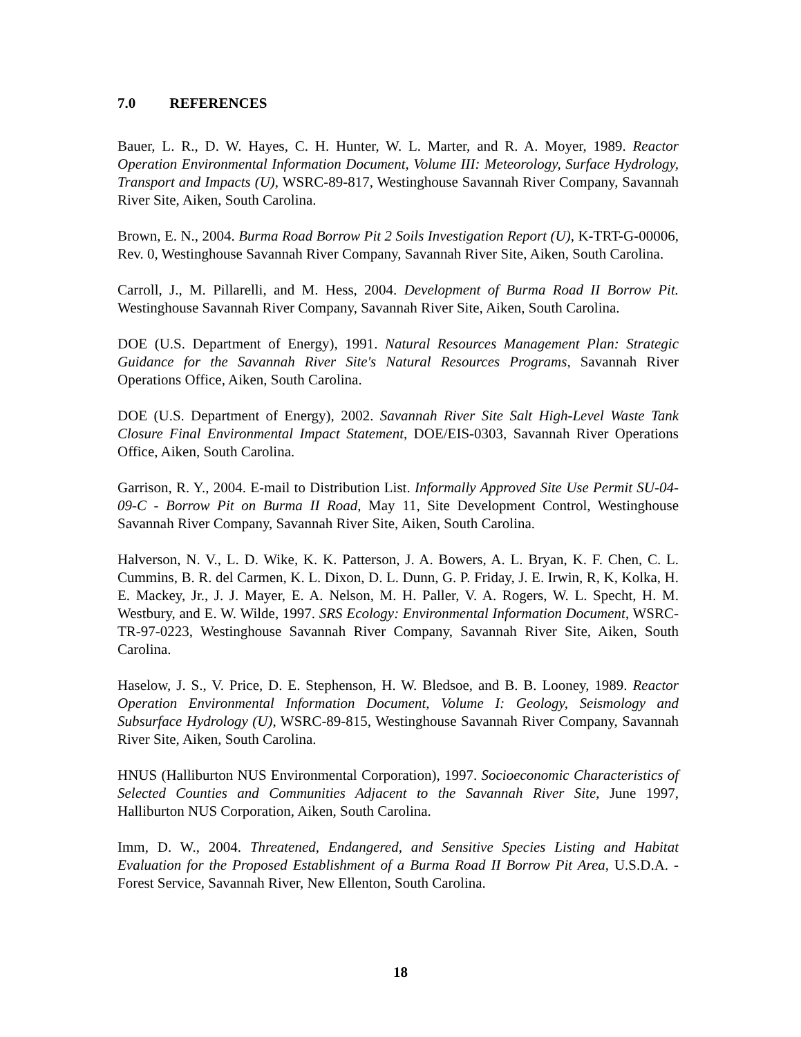7.0 REFERENCES
Bauer, L. R., D. W. Hayes, C. H. Hunter, W. L. Marter, and R. A. Moyer, 1989. Reactor Operation Environmental Information Document, Volume III: Meteorology, Surface Hydrology, Transport and Impacts (U), WSRC-89-817, Westinghouse Savannah River Company, Savannah River Site, Aiken, South Carolina.
Brown, E. N., 2004. Burma Road Borrow Pit 2 Soils Investigation Report (U), K-TRT-G-00006, Rev. 0, Westinghouse Savannah River Company, Savannah River Site, Aiken, South Carolina.
Carroll, J., M. Pillarelli, and M. Hess, 2004. Development of Burma Road II Borrow Pit. Westinghouse Savannah River Company, Savannah River Site, Aiken, South Carolina.
DOE (U.S. Department of Energy), 1991. Natural Resources Management Plan: Strategic Guidance for the Savannah River Site's Natural Resources Programs, Savannah River Operations Office, Aiken, South Carolina.
DOE (U.S. Department of Energy), 2002. Savannah River Site Salt High-Level Waste Tank Closure Final Environmental Impact Statement, DOE/EIS-0303, Savannah River Operations Office, Aiken, South Carolina.
Garrison, R. Y., 2004. E-mail to Distribution List. Informally Approved Site Use Permit SU-04-09-C - Borrow Pit on Burma II Road, May 11, Site Development Control, Westinghouse Savannah River Company, Savannah River Site, Aiken, South Carolina.
Halverson, N. V., L. D. Wike, K. K. Patterson, J. A. Bowers, A. L. Bryan, K. F. Chen, C. L. Cummins, B. R. del Carmen, K. L. Dixon, D. L. Dunn, G. P. Friday, J. E. Irwin, R, K, Kolka, H. E. Mackey, Jr., J. J. Mayer, E. A. Nelson, M. H. Paller, V. A. Rogers, W. L. Specht, H. M. Westbury, and E. W. Wilde, 1997. SRS Ecology: Environmental Information Document, WSRC-TR-97-0223, Westinghouse Savannah River Company, Savannah River Site, Aiken, South Carolina.
Haselow, J. S., V. Price, D. E. Stephenson, H. W. Bledsoe, and B. B. Looney, 1989. Reactor Operation Environmental Information Document, Volume I: Geology, Seismology and Subsurface Hydrology (U), WSRC-89-815, Westinghouse Savannah River Company, Savannah River Site, Aiken, South Carolina.
HNUS (Halliburton NUS Environmental Corporation), 1997. Socioeconomic Characteristics of Selected Counties and Communities Adjacent to the Savannah River Site, June 1997, Halliburton NUS Corporation, Aiken, South Carolina.
Imm, D. W., 2004. Threatened, Endangered, and Sensitive Species Listing and Habitat Evaluation for the Proposed Establishment of a Burma Road II Borrow Pit Area, U.S.D.A. - Forest Service, Savannah River, New Ellenton, South Carolina.
18